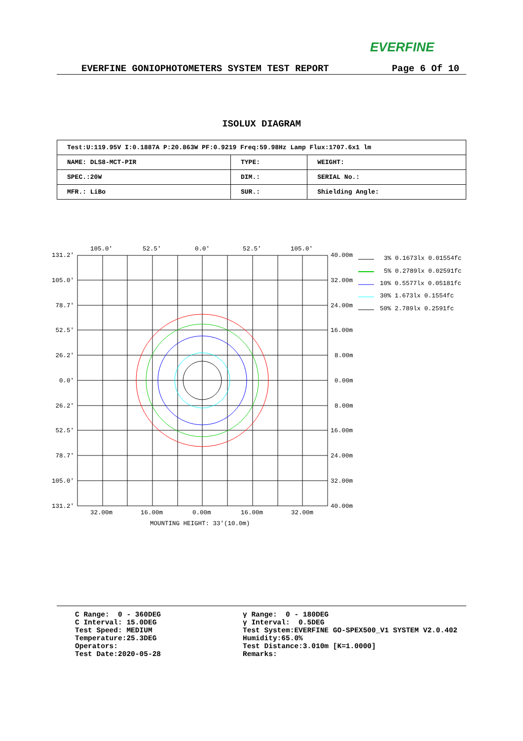EVERFINE
EVERFINE GONIOPHOTOMETERS SYSTEM TEST REPORT Page 6 Of 10
ISOLUX DIAGRAM
| Test:U:119.95V I:0.1887A P:20.863W PF:0.9219 Freq:59.98Hz Lamp Flux:1707.6x1 lm | | |
| NAME: DLS8-MCT-PIR | TYPE: | WEIGHT: |
| SPEC.:20W | DIM.: | SERIAL No.: |
| MFR.: LiBo | SUR.: | Shielding Angle: |
105.0'
52.5'
0.0'
52.5'
105.0'
131.2'
105.0'
78.7'
52.5'
26.2'
0.0'
26.2'
52.5'
78.7'
105.0'
131.2'
40.00m
32.00m
24.00m
16.00m
8.00m
0.00m
8.00m
16.00m
24.00m
32.00m
40.00m
32.00m
16.00m
0.00m
16.00m
32.00m
MOUNTING HEIGHT: 33'(10.0m)
3% 0.1673lx 0.01554fc
5% 0.2789lx 0.02591fc
10% 0.5577lx 0.05181fc
30% 1.673lx 0.1554fc
50% 2.789lx 0.2591fc
C Range: 0 - 360DEG C Interval: 15.0DEG Test Speed: MEDIUM Temperature:25.3DEG Operators: Test Date:2020-05-28
γ Range: 0 - 180DEG γ Interval: 0.5DEG Test System:EVERFINE GO-SPEX500_V1 SYSTEM V2.0.402 Humidity:65.0% Test Distance:3.010m [K=1.0000] Remarks: